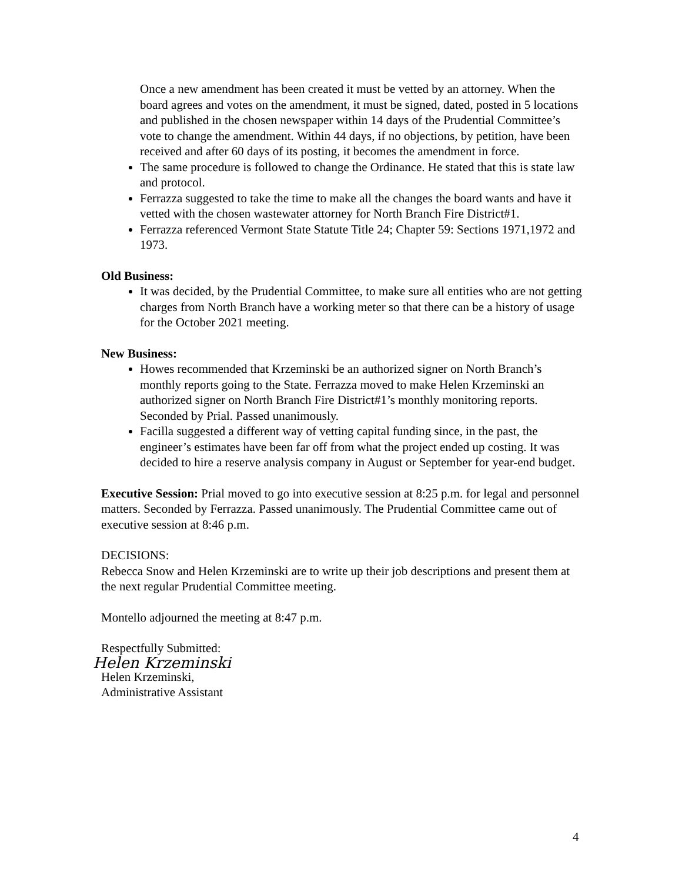Once a new amendment has been created it must be vetted by an attorney. When the board agrees and votes on the amendment, it must be signed, dated, posted in 5 locations and published in the chosen newspaper within 14 days of the Prudential Committee’s vote to change the amendment. Within 44 days, if no objections, by petition, have been received and after 60 days of its posting, it becomes the amendment in force.
The same procedure is followed to change the Ordinance. He stated that this is state law and protocol.
Ferrazza suggested to take the time to make all the changes the board wants and have it vetted with the chosen wastewater attorney for North Branch Fire District#1.
Ferrazza referenced Vermont State Statute Title 24; Chapter 59: Sections 1971,1972 and 1973.
Old Business:
It was decided, by the Prudential Committee, to make sure all entities who are not getting charges from North Branch have a working meter so that there can be a history of usage for the October 2021 meeting.
New Business:
Howes recommended that Krzeminski be an authorized signer on North Branch’s monthly reports going to the State. Ferrazza moved to make Helen Krzeminski an authorized signer on North Branch Fire District#1’s monthly monitoring reports. Seconded by Prial. Passed unanimously.
Facilla suggested a different way of vetting capital funding since, in the past, the engineer’s estimates have been far off from what the project ended up costing. It was decided to hire a reserve analysis company in August or September for year-end budget.
Executive Session: Prial moved to go into executive session at 8:25 p.m. for legal and personnel matters. Seconded by Ferrazza. Passed unanimously. The Prudential Committee came out of executive session at 8:46 p.m.
DECISIONS:
Rebecca Snow and Helen Krzeminski are to write up their job descriptions and present them at the next regular Prudential Committee meeting.
Montello adjourned the meeting at 8:47 p.m.
Respectfully Submitted:
Helen Krzeminski
Helen Krzeminski,
Administrative Assistant
4